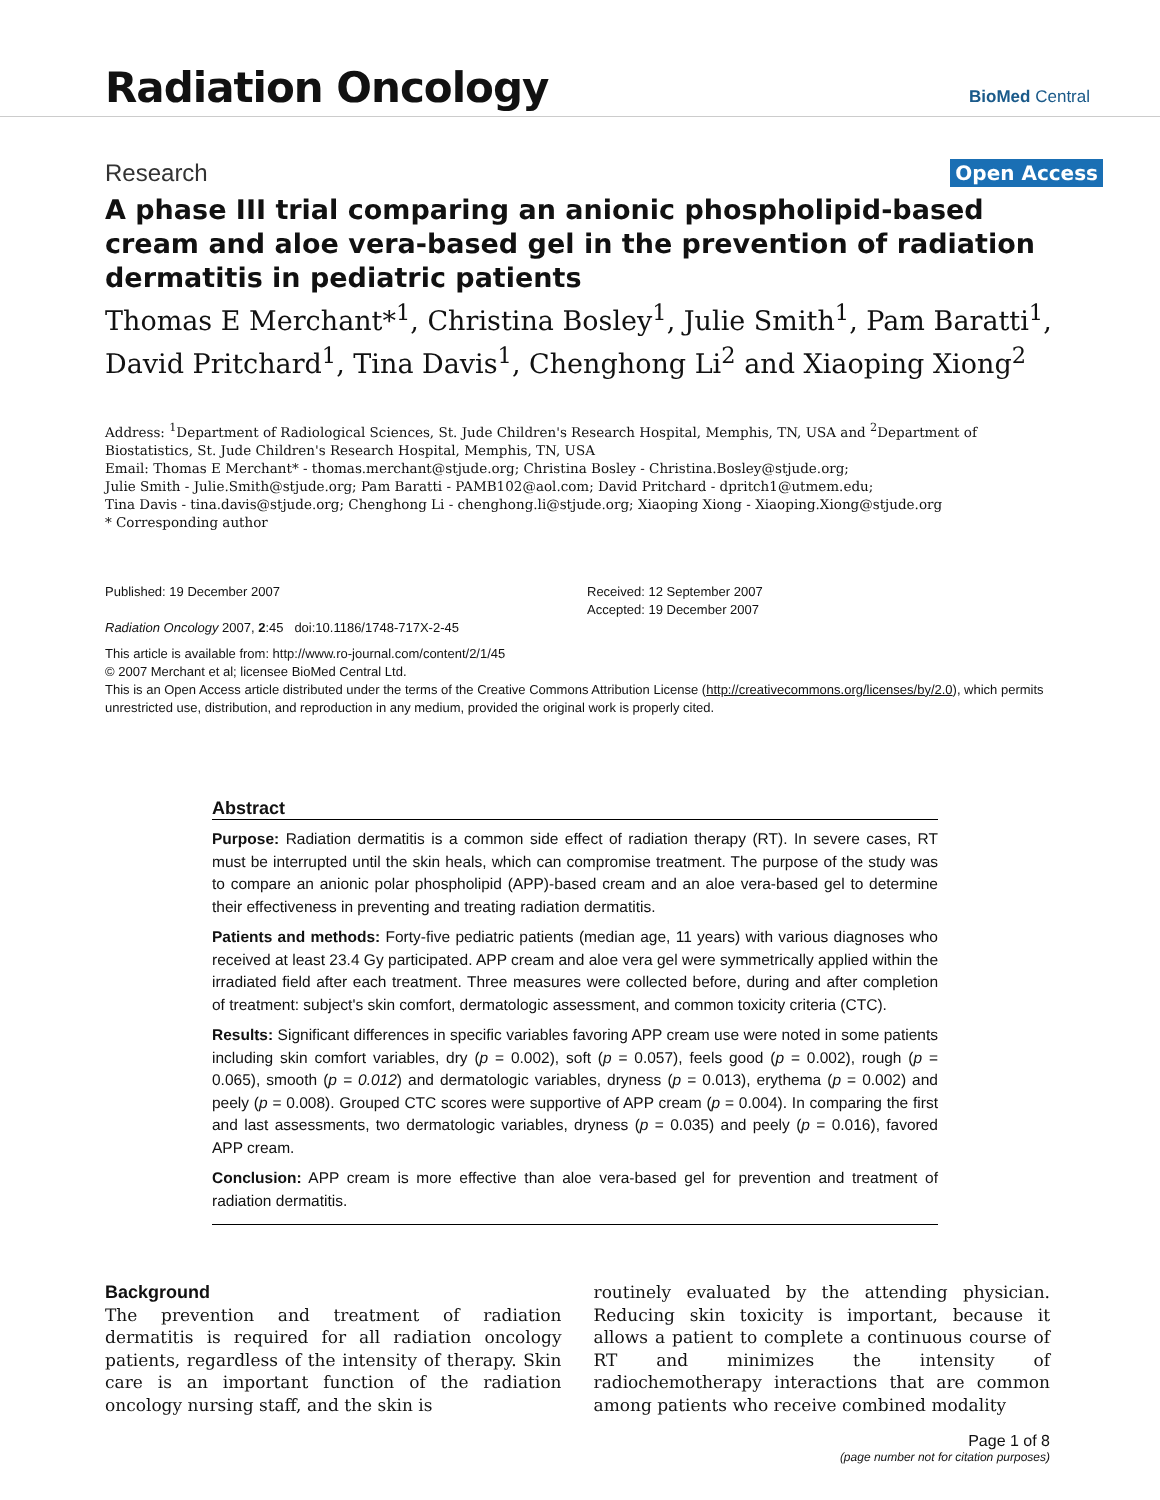Radiation Oncology
BioMed Central
Research
Open Access
A phase III trial comparing an anionic phospholipid-based cream and aloe vera-based gel in the prevention of radiation dermatitis in pediatric patients
Thomas E Merchant*<sup>1</sup>, Christina Bosley<sup>1</sup>, Julie Smith<sup>1</sup>, Pam Baratti<sup>1</sup>, David Pritchard<sup>1</sup>, Tina Davis<sup>1</sup>, Chenghong Li<sup>2</sup> and Xiaoping Xiong<sup>2</sup>
Address: <sup>1</sup>Department of Radiological Sciences, St. Jude Children's Research Hospital, Memphis, TN, USA and <sup>2</sup>Department of Biostatistics, St. Jude Children's Research Hospital, Memphis, TN, USA
Email: Thomas E Merchant* - thomas.merchant@stjude.org; Christina Bosley - Christina.Bosley@stjude.org;
Julie Smith - Julie.Smith@stjude.org; Pam Baratti - PAMB102@aol.com; David Pritchard - dpritch1@utmem.edu;
Tina Davis - tina.davis@stjude.org; Chenghong Li - chenghong.li@stjude.org; Xiaoping Xiong - Xiaoping.Xiong@stjude.org
* Corresponding author
Published: 19 December 2007
Radiation Oncology 2007, 2:45 doi:10.1186/1748-717X-2-45
Received: 12 September 2007
Accepted: 19 December 2007
This article is available from: http://www.ro-journal.com/content/2/1/45
© 2007 Merchant et al; licensee BioMed Central Ltd.
This is an Open Access article distributed under the terms of the Creative Commons Attribution License (http://creativecommons.org/licenses/by/2.0), which permits unrestricted use, distribution, and reproduction in any medium, provided the original work is properly cited.
Abstract
Purpose: Radiation dermatitis is a common side effect of radiation therapy (RT). In severe cases, RT must be interrupted until the skin heals, which can compromise treatment. The purpose of the study was to compare an anionic polar phospholipid (APP)-based cream and an aloe vera-based gel to determine their effectiveness in preventing and treating radiation dermatitis.
Patients and methods: Forty-five pediatric patients (median age, 11 years) with various diagnoses who received at least 23.4 Gy participated. APP cream and aloe vera gel were symmetrically applied within the irradiated field after each treatment. Three measures were collected before, during and after completion of treatment: subject's skin comfort, dermatologic assessment, and common toxicity criteria (CTC).
Results: Significant differences in specific variables favoring APP cream use were noted in some patients including skin comfort variables, dry (p = 0.002), soft (p = 0.057), feels good (p = 0.002), rough (p = 0.065), smooth (p = 0.012) and dermatologic variables, dryness (p = 0.013), erythema (p = 0.002) and peely (p = 0.008). Grouped CTC scores were supportive of APP cream (p = 0.004). In comparing the first and last assessments, two dermatologic variables, dryness (p = 0.035) and peely (p = 0.016), favored APP cream.
Conclusion: APP cream is more effective than aloe vera-based gel for prevention and treatment of radiation dermatitis.
Background
The prevention and treatment of radiation dermatitis is required for all radiation oncology patients, regardless of the intensity of therapy. Skin care is an important function of the radiation oncology nursing staff, and the skin is
routinely evaluated by the attending physician. Reducing skin toxicity is important, because it allows a patient to complete a continuous course of RT and minimizes the intensity of radiochemotherapy interactions that are common among patients who receive combined modality
Page 1 of 8
(page number not for citation purposes)